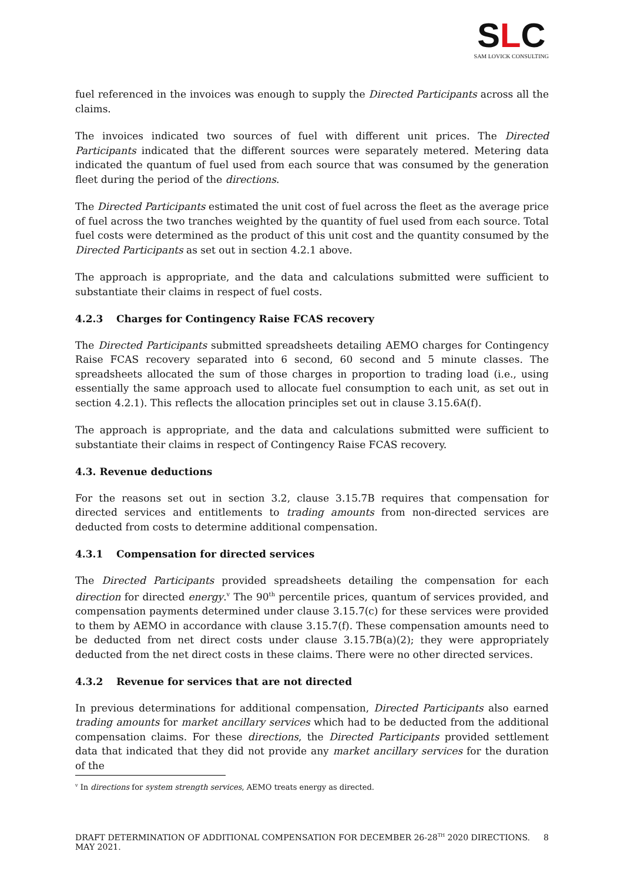SLC
SAM LOVICK CONSULTING
fuel referenced in the invoices was enough to supply the Directed Participants across all the claims.
The invoices indicated two sources of fuel with different unit prices. The Directed Participants indicated that the different sources were separately metered. Metering data indicated the quantum of fuel used from each source that was consumed by the generation fleet during the period of the directions.
The Directed Participants estimated the unit cost of fuel across the fleet as the average price of fuel across the two tranches weighted by the quantity of fuel used from each source. Total fuel costs were determined as the product of this unit cost and the quantity consumed by the Directed Participants as set out in section 4.2.1 above.
The approach is appropriate, and the data and calculations submitted were sufficient to substantiate their claims in respect of fuel costs.
4.2.3 Charges for Contingency Raise FCAS recovery
The Directed Participants submitted spreadsheets detailing AEMO charges for Contingency Raise FCAS recovery separated into 6 second, 60 second and 5 minute classes. The spreadsheets allocated the sum of those charges in proportion to trading load (i.e., using essentially the same approach used to allocate fuel consumption to each unit, as set out in section 4.2.1). This reflects the allocation principles set out in clause 3.15.6A(f).
The approach is appropriate, and the data and calculations submitted were sufficient to substantiate their claims in respect of Contingency Raise FCAS recovery.
4.3. Revenue deductions
For the reasons set out in section 3.2, clause 3.15.7B requires that compensation for directed services and entitlements to trading amounts from non-directed services are deducted from costs to determine additional compensation.
4.3.1 Compensation for directed services
The Directed Participants provided spreadsheets detailing the compensation for each direction for directed energy.<sup>v</sup> The 90<sup>th</sup> percentile prices, quantum of services provided, and compensation payments determined under clause 3.15.7(c) for these services were provided to them by AEMO in accordance with clause 3.15.7(f). These compensation amounts need to be deducted from net direct costs under clause 3.15.7B(a)(2); they were appropriately deducted from the net direct costs in these claims. There were no other directed services.
4.3.2 Revenue for services that are not directed
In previous determinations for additional compensation, Directed Participants also earned trading amounts for market ancillary services which had to be deducted from the additional compensation claims. For these directions, the Directed Participants provided settlement data that indicated that they did not provide any market ancillary services for the duration of the
<sup>v</sup> In directions for system strength services, AEMO treats energy as directed.
DRAFT DETERMINATION OF ADDITIONAL COMPENSATION FOR DECEMBER 26-28<sup>TH</sup> 2020 DIRECTIONS. MAY 2021. 8